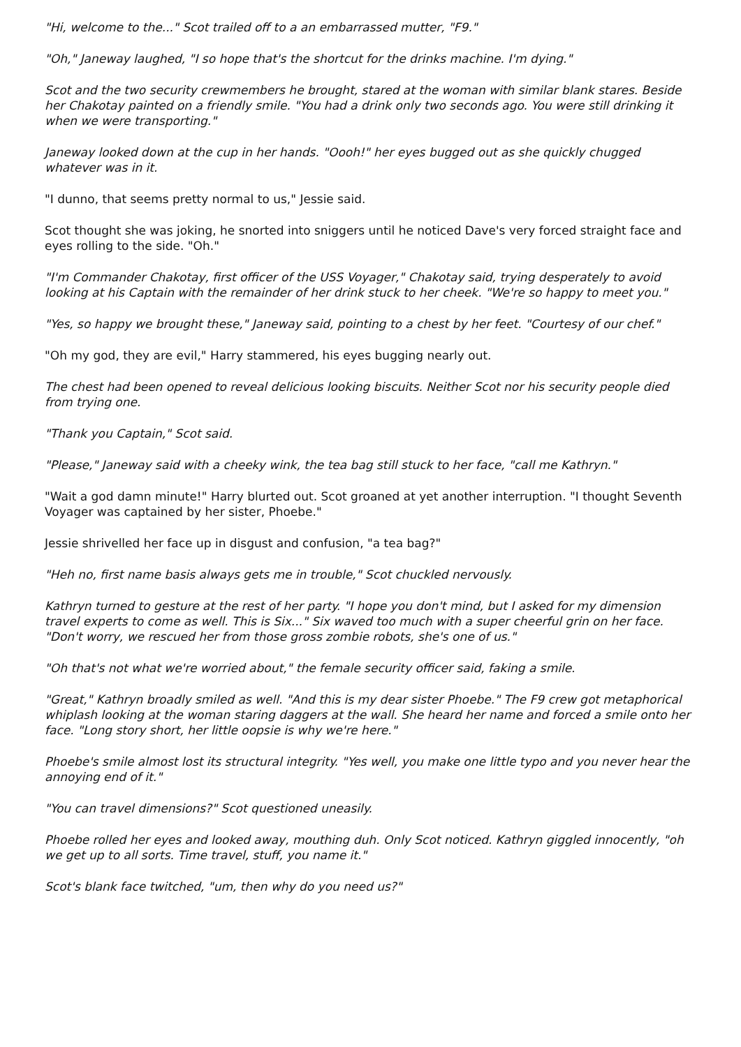"Hi, welcome to the..." Scot trailed off to a an embarrassed mutter, "F9."
"Oh," Janeway laughed, "I so hope that's the shortcut for the drinks machine. I'm dying."
Scot and the two security crewmembers he brought, stared at the woman with similar blank stares. Beside her Chakotay painted on a friendly smile. "You had a drink only two seconds ago. You were still drinking it when we were transporting."
Janeway looked down at the cup in her hands. "Oooh!" her eyes bugged out as she quickly chugged whatever was in it.
"I dunno, that seems pretty normal to us," Jessie said.
Scot thought she was joking, he snorted into sniggers until he noticed Dave's very forced straight face and eyes rolling to the side. "Oh."
"I'm Commander Chakotay, first officer of the USS Voyager," Chakotay said, trying desperately to avoid looking at his Captain with the remainder of her drink stuck to her cheek. "We're so happy to meet you."
"Yes, so happy we brought these," Janeway said, pointing to a chest by her feet. "Courtesy of our chef."
"Oh my god, they are evil," Harry stammered, his eyes bugging nearly out.
The chest had been opened to reveal delicious looking biscuits. Neither Scot nor his security people died from trying one.
"Thank you Captain," Scot said.
"Please," Janeway said with a cheeky wink, the tea bag still stuck to her face, "call me Kathryn."
"Wait a god damn minute!" Harry blurted out. Scot groaned at yet another interruption. "I thought Seventh Voyager was captained by her sister, Phoebe."
Jessie shrivelled her face up in disgust and confusion, "a tea bag?"
"Heh no, first name basis always gets me in trouble," Scot chuckled nervously.
Kathryn turned to gesture at the rest of her party. "I hope you don't mind, but I asked for my dimension travel experts to come as well. This is Six..." Six waved too much with a super cheerful grin on her face. "Don't worry, we rescued her from those gross zombie robots, she's one of us."
"Oh that's not what we're worried about," the female security officer said, faking a smile.
"Great," Kathryn broadly smiled as well. "And this is my dear sister Phoebe." The F9 crew got metaphorical whiplash looking at the woman staring daggers at the wall. She heard her name and forced a smile onto her face. "Long story short, her little oopsie is why we're here."
Phoebe's smile almost lost its structural integrity. "Yes well, you make one little typo and you never hear the annoying end of it."
"You can travel dimensions?" Scot questioned uneasily.
Phoebe rolled her eyes and looked away, mouthing duh. Only Scot noticed. Kathryn giggled innocently, "oh we get up to all sorts. Time travel, stuff, you name it."
Scot's blank face twitched, "um, then why do you need us?"